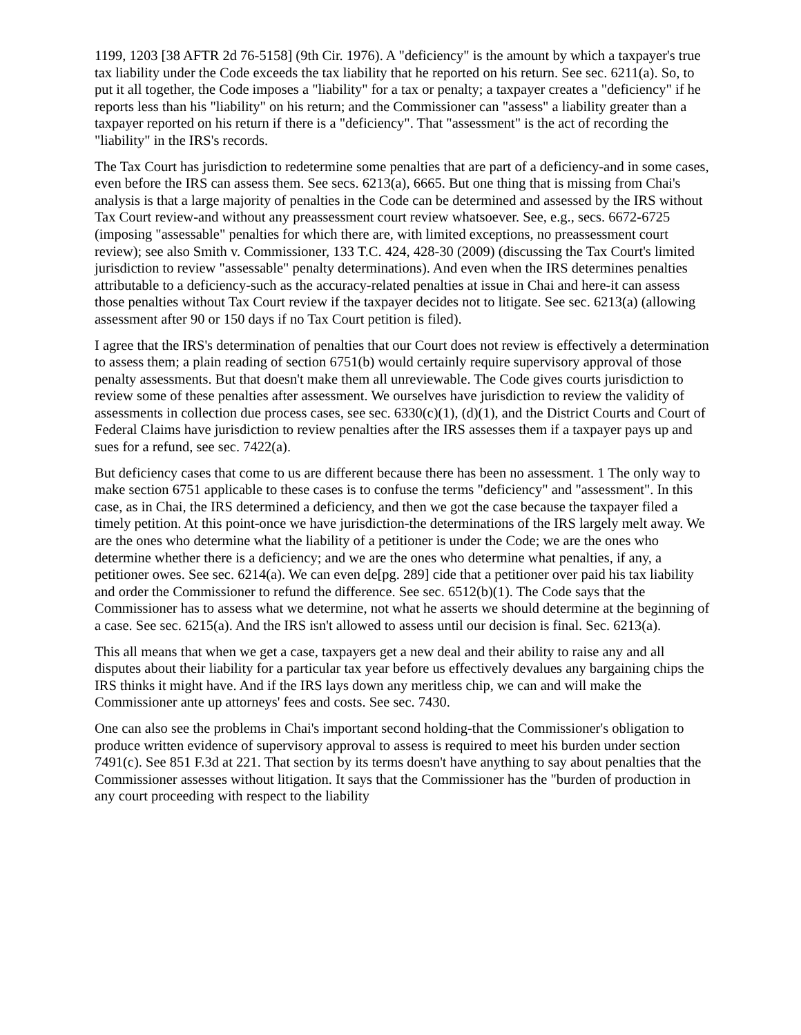1199, 1203 [38 AFTR 2d 76-5158] (9th Cir. 1976). A "deficiency" is the amount by which a taxpayer's true tax liability under the Code exceeds the tax liability that he reported on his return. See sec. 6211(a). So, to put it all together, the Code imposes a "liability" for a tax or penalty; a taxpayer creates a "deficiency" if he reports less than his "liability" on his return; and the Commissioner can "assess" a liability greater than a taxpayer reported on his return if there is a "deficiency". That "assessment" is the act of recording the "liability" in the IRS's records.
The Tax Court has jurisdiction to redetermine some penalties that are part of a deficiency-and in some cases, even before the IRS can assess them. See secs. 6213(a), 6665. But one thing that is missing from Chai's analysis is that a large majority of penalties in the Code can be determined and assessed by the IRS without Tax Court review-and without any preassessment court review whatsoever. See, e.g., secs. 6672-6725 (imposing "assessable" penalties for which there are, with limited exceptions, no preassessment court review); see also Smith v. Commissioner, 133 T.C. 424, 428-30 (2009) (discussing the Tax Court's limited jurisdiction to review "assessable" penalty determinations). And even when the IRS determines penalties attributable to a deficiency-such as the accuracy-related penalties at issue in Chai and here-it can assess those penalties without Tax Court review if the taxpayer decides not to litigate. See sec. 6213(a) (allowing assessment after 90 or 150 days if no Tax Court petition is filed).
I agree that the IRS's determination of penalties that our Court does not review is effectively a determination to assess them; a plain reading of section 6751(b) would certainly require supervisory approval of those penalty assessments. But that doesn't make them all unreviewable. The Code gives courts jurisdiction to review some of these penalties after assessment. We ourselves have jurisdiction to review the validity of assessments in collection due process cases, see sec. 6330(c)(1), (d)(1), and the District Courts and Court of Federal Claims have jurisdiction to review penalties after the IRS assesses them if a taxpayer pays up and sues for a refund, see sec. 7422(a).
But deficiency cases that come to us are different because there has been no assessment. 1 The only way to make section 6751 applicable to these cases is to confuse the terms "deficiency" and "assessment". In this case, as in Chai, the IRS determined a deficiency, and then we got the case because the taxpayer filed a timely petition. At this point-once we have jurisdiction-the determinations of the IRS largely melt away. We are the ones who determine what the liability of a petitioner is under the Code; we are the ones who determine whether there is a deficiency; and we are the ones who determine what penalties, if any, a petitioner owes. See sec. 6214(a). We can even de[pg. 289] cide that a petitioner over paid his tax liability and order the Commissioner to refund the difference. See sec. 6512(b)(1). The Code says that the Commissioner has to assess what we determine, not what he asserts we should determine at the beginning of a case. See sec. 6215(a). And the IRS isn't allowed to assess until our decision is final. Sec. 6213(a).
This all means that when we get a case, taxpayers get a new deal and their ability to raise any and all disputes about their liability for a particular tax year before us effectively devalues any bargaining chips the IRS thinks it might have. And if the IRS lays down any meritless chip, we can and will make the Commissioner ante up attorneys' fees and costs. See sec. 7430.
One can also see the problems in Chai's important second holding-that the Commissioner's obligation to produce written evidence of supervisory approval to assess is required to meet his burden under section 7491(c). See 851 F.3d at 221. That section by its terms doesn't have anything to say about penalties that the Commissioner assesses without litigation. It says that the Commissioner has the "burden of production in any court proceeding with respect to the liability